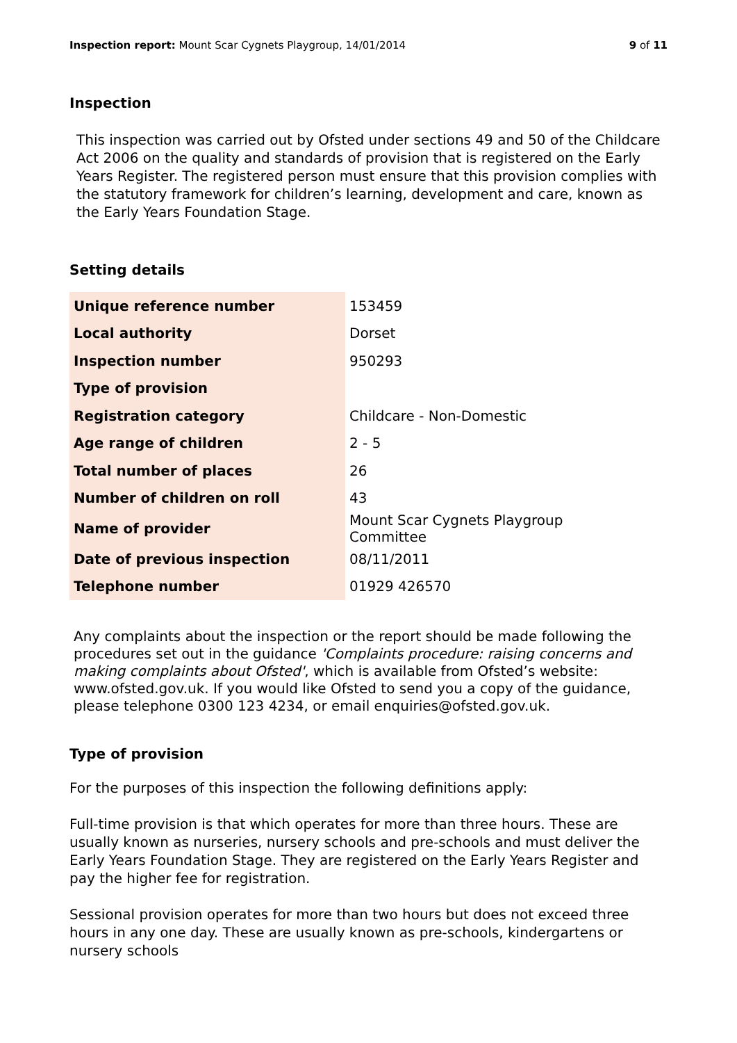Inspection report: Mount Scar Cygnets Playgroup, 14/01/2014
9 of 11
Inspection
This inspection was carried out by Ofsted under sections 49 and 50 of the Childcare Act 2006 on the quality and standards of provision that is registered on the Early Years Register. The registered person must ensure that this provision complies with the statutory framework for children’s learning, development and care, known as the Early Years Foundation Stage.
Setting details
| Unique reference number | 153459 |
| Local authority | Dorset |
| Inspection number | 950293 |
| Type of provision | |
| Registration category | Childcare - Non-Domestic |
| Age range of children | 2 - 5 |
| Total number of places | 26 |
| Number of children on roll | 43 |
| Name of provider | Mount Scar Cygnets Playgroup Committee |
| Date of previous inspection | 08/11/2011 |
| Telephone number | 01929 426570 |
Any complaints about the inspection or the report should be made following the procedures set out in the guidance 'Complaints procedure: raising concerns and making complaints about Ofsted', which is available from Ofsted’s website: www.ofsted.gov.uk. If you would like Ofsted to send you a copy of the guidance, please telephone 0300 123 4234, or email enquiries@ofsted.gov.uk.
Type of provision
For the purposes of this inspection the following definitions apply:
Full-time provision is that which operates for more than three hours. These are usually known as nurseries, nursery schools and pre-schools and must deliver the Early Years Foundation Stage. They are registered on the Early Years Register and pay the higher fee for registration.
Sessional provision operates for more than two hours but does not exceed three hours in any one day. These are usually known as pre-schools, kindergartens or nursery schools